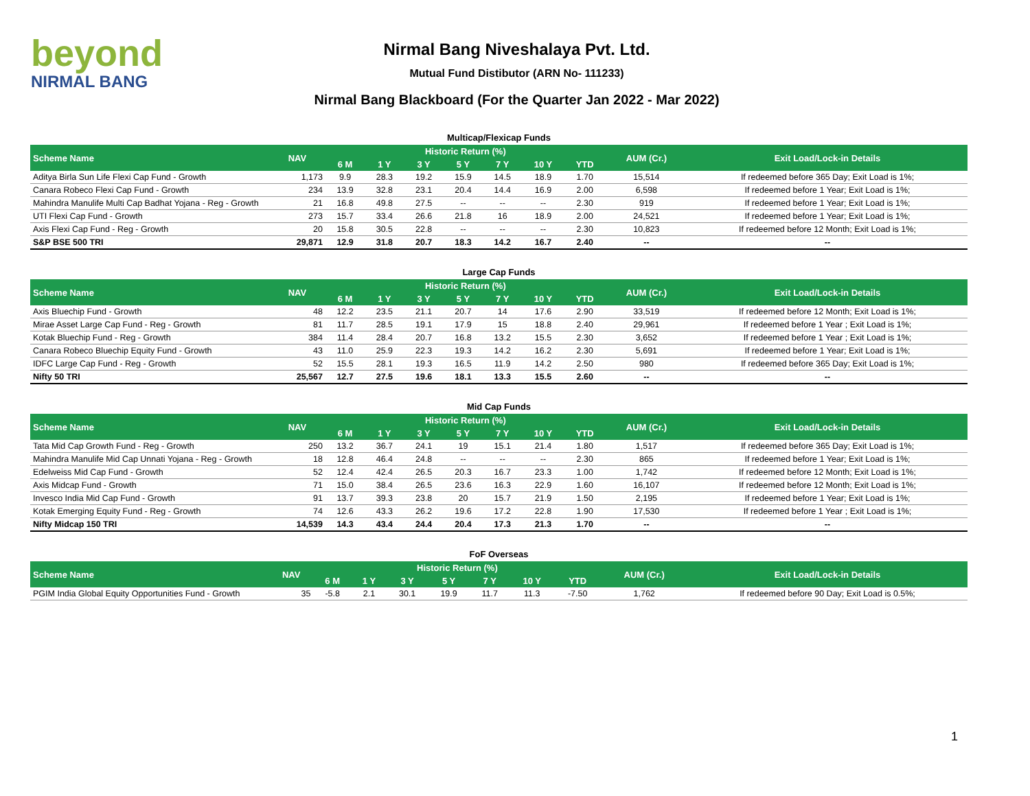beyond
NIRMAL BANG
Nirmal Bang Niveshalaya Pvt. Ltd.
Mutual Fund Distibutor (ARN No- 111233)
Nirmal Bang Blackboard (For the Quarter Jan 2022 - Mar 2022)
Multicap/Flexicap Funds
| Scheme Name | NAV | Historic Return (%) | | | | | | | AUM (Cr.) | Exit Load/Lock-in Details |
| --- | --- | --- | --- | --- | --- | --- | --- | --- | --- | --- |
| | | 6 M | 1 Y | 3 Y | 5 Y | 7 Y | 10 Y | YTD | | |
| Aditya Birla Sun Life Flexi Cap Fund - Growth | 1,173 | 9.9 | 28.3 | 19.2 | 15.9 | 14.5 | 18.9 | 1.70 | 15,514 | If redeemed before 365 Day; Exit Load is 1%; |
| Canara Robeco Flexi Cap Fund - Growth | 234 | 13.9 | 32.8 | 23.1 | 20.4 | 14.4 | 16.9 | 2.00 | 6,598 | If redeemed before 1 Year; Exit Load is 1%; |
| Mahindra Manulife Multi Cap Badhat Yojana - Reg - Growth | 21 | 16.8 | 49.8 | 27.5 | -- | -- | -- | 2.30 | 919 | If redeemed before 1 Year; Exit Load is 1%; |
| UTI Flexi Cap Fund - Growth | 273 | 15.7 | 33.4 | 26.6 | 21.8 | 16 | 18.9 | 2.00 | 24,521 | If redeemed before 1 Year; Exit Load is 1%; |
| Axis Flexi Cap Fund - Reg - Growth | 20 | 15.8 | 30.5 | 22.8 | -- | -- | -- | 2.30 | 10,823 | If redeemed before 12 Month; Exit Load is 1%; |
| S&P BSE 500 TRI | 29,871 | 12.9 | 31.8 | 20.7 | 18.3 | 14.2 | 16.7 | 2.40 | -- | -- |
Large Cap Funds
| Scheme Name | NAV | Historic Return (%) | | | | | | | AUM (Cr.) | Exit Load/Lock-in Details |
| --- | --- | --- | --- | --- | --- | --- | --- | --- | --- | --- |
| | | 6 M | 1 Y | 3 Y | 5 Y | 7 Y | 10 Y | YTD | | |
| Axis Bluechip Fund - Growth | 48 | 12.2 | 23.5 | 21.1 | 20.7 | 14 | 17.6 | 2.90 | 33,519 | If redeemed before 12 Month; Exit Load is 1%; |
| Mirae Asset Large Cap Fund - Reg - Growth | 81 | 11.7 | 28.5 | 19.1 | 17.9 | 15 | 18.8 | 2.40 | 29,961 | If redeemed before 1 Year ; Exit Load is 1%; |
| Kotak Bluechip Fund - Reg - Growth | 384 | 11.4 | 28.4 | 20.7 | 16.8 | 13.2 | 15.5 | 2.30 | 3,652 | If redeemed before 1 Year ; Exit Load is 1%; |
| Canara Robeco Bluechip Equity Fund - Growth | 43 | 11.0 | 25.9 | 22.3 | 19.3 | 14.2 | 16.2 | 2.30 | 5,691 | If redeemed before 1 Year; Exit Load is 1%; |
| IDFC Large Cap Fund - Reg - Growth | 52 | 15.5 | 28.1 | 19.3 | 16.5 | 11.9 | 14.2 | 2.50 | 980 | If redeemed before 365 Day; Exit Load is 1%; |
| Nifty 50 TRI | 25,567 | 12.7 | 27.5 | 19.6 | 18.1 | 13.3 | 15.5 | 2.60 | -- | -- |
Mid Cap Funds
| Scheme Name | NAV | Historic Return (%) | | | | | | | AUM (Cr.) | Exit Load/Lock-in Details |
| --- | --- | --- | --- | --- | --- | --- | --- | --- | --- | --- |
| | | 6 M | 1 Y | 3 Y | 5 Y | 7 Y | 10 Y | YTD | | |
| Tata Mid Cap Growth Fund - Reg - Growth | 250 | 13.2 | 36.7 | 24.1 | 19 | 15.1 | 21.4 | 1.80 | 1,517 | If redeemed before 365 Day; Exit Load is 1%; |
| Mahindra Manulife Mid Cap Unnati Yojana - Reg - Growth | 18 | 12.8 | 46.4 | 24.8 | -- | -- | -- | 2.30 | 865 | If redeemed before 1 Year; Exit Load is 1%; |
| Edelweiss Mid Cap Fund - Growth | 52 | 12.4 | 42.4 | 26.5 | 20.3 | 16.7 | 23.3 | 1.00 | 1,742 | If redeemed before 12 Month; Exit Load is 1%; |
| Axis Midcap Fund - Growth | 71 | 15.0 | 38.4 | 26.5 | 23.6 | 16.3 | 22.9 | 1.60 | 16,107 | If redeemed before 12 Month; Exit Load is 1%; |
| Invesco India Mid Cap Fund - Growth | 91 | 13.7 | 39.3 | 23.8 | 20 | 15.7 | 21.9 | 1.50 | 2,195 | If redeemed before 1 Year; Exit Load is 1%; |
| Kotak Emerging Equity Fund - Reg - Growth | 74 | 12.6 | 43.3 | 26.2 | 19.6 | 17.2 | 22.8 | 1.90 | 17,530 | If redeemed before 1 Year ; Exit Load is 1%; |
| Nifty Midcap 150 TRI | 14,539 | 14.3 | 43.4 | 24.4 | 20.4 | 17.3 | 21.3 | 1.70 | -- | -- |
FoF Overseas
| Scheme Name | NAV | Historic Return (%) | | | | | | | AUM (Cr.) | Exit Load/Lock-in Details |
| --- | --- | --- | --- | --- | --- | --- | --- | --- | --- | --- |
| | | 6 M | 1 Y | 3 Y | 5 Y | 7 Y | 10 Y | YTD | | |
| PGIM India Global Equity Opportunities Fund - Growth | 35 | -5.8 | 2.1 | 30.1 | 19.9 | 11.7 | 11.3 | -7.50 | 1,762 | If redeemed before 90 Day; Exit Load is 0.5%; |
1